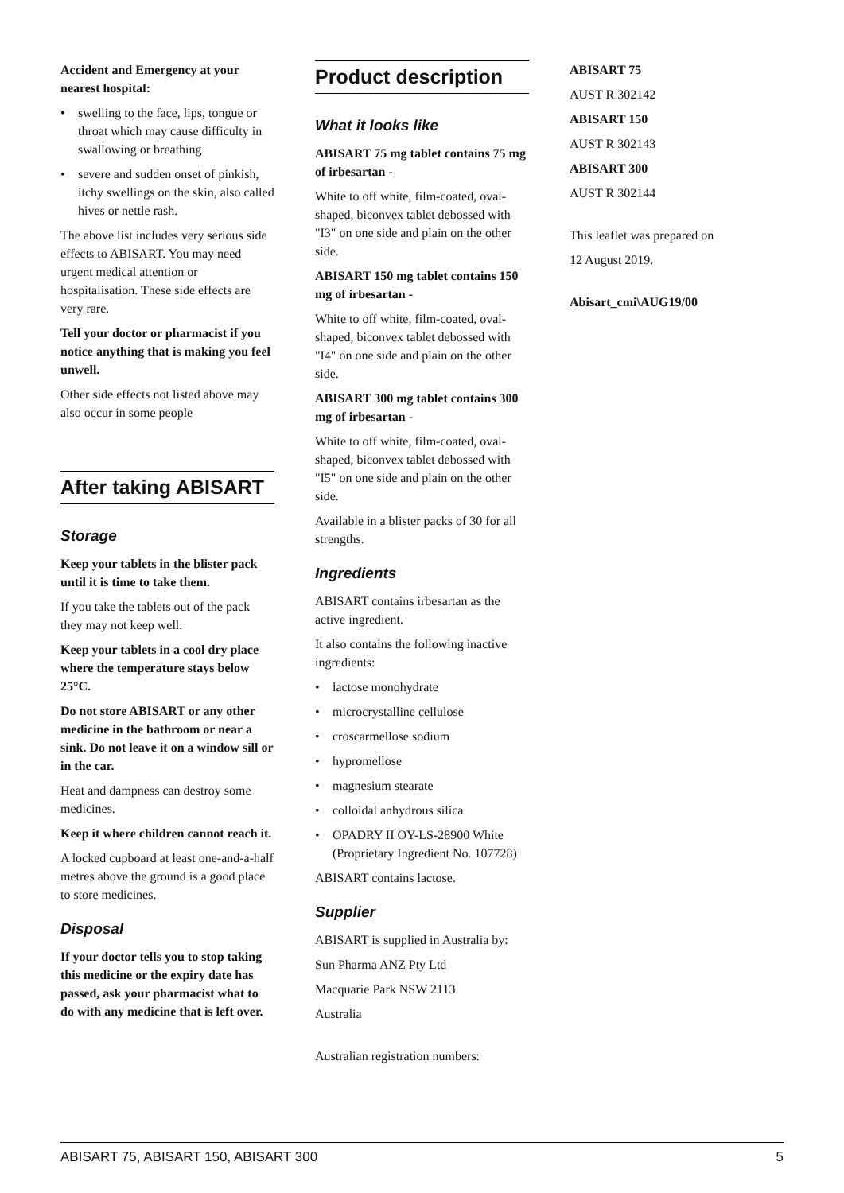Accident and Emergency at your nearest hospital:
• swelling to the face, lips, tongue or throat which may cause difficulty in swallowing or breathing
• severe and sudden onset of pinkish, itchy swellings on the skin, also called hives or nettle rash.
The above list includes very serious side effects to ABISART. You may need urgent medical attention or hospitalisation. These side effects are very rare.
Tell your doctor or pharmacist if you notice anything that is making you feel unwell.
Other side effects not listed above may also occur in some people
After taking ABISART
Storage
Keep your tablets in the blister pack until it is time to take them.
If you take the tablets out of the pack they may not keep well.
Keep your tablets in a cool dry place where the temperature stays below 25°C.
Do not store ABISART or any other medicine in the bathroom or near a sink. Do not leave it on a window sill or in the car.
Heat and dampness can destroy some medicines.
Keep it where children cannot reach it.
A locked cupboard at least one-and-a-half metres above the ground is a good place to store medicines.
Disposal
If your doctor tells you to stop taking this medicine or the expiry date has passed, ask your pharmacist what to do with any medicine that is left over.
Product description
What it looks like
ABISART 75 mg tablet contains 75 mg of irbesartan -
White to off white, film-coated, oval-shaped, biconvex tablet debossed with "I3" on one side and plain on the other side.
ABISART 150 mg tablet contains 150 mg of irbesartan -
White to off white, film-coated, oval-shaped, biconvex tablet debossed with "I4" on one side and plain on the other side.
ABISART 300 mg tablet contains 300 mg of irbesartan -
White to off white, film-coated, oval-shaped, biconvex tablet debossed with "I5" on one side and plain on the other side.
Available in a blister packs of 30 for all strengths.
Ingredients
ABISART contains irbesartan as the active ingredient.
It also contains the following inactive ingredients:
• lactose monohydrate
• microcrystalline cellulose
• croscarmellose sodium
• hypromellose
• magnesium stearate
• colloidal anhydrous silica
• OPADRY II OY-LS-28900 White (Proprietary Ingredient No. 107728)
ABISART contains lactose.
Supplier
ABISART is supplied in Australia by:
Sun Pharma ANZ Pty Ltd
Macquarie Park NSW 2113
Australia
Australian registration numbers:
ABISART 75
AUST R 302142
ABISART 150
AUST R 302143
ABISART 300
AUST R 302144
This leaflet was prepared on
12 August 2019.
Abisart_cmi\AUG19/00
ABISART 75, ABISART 150, ABISART 300 5